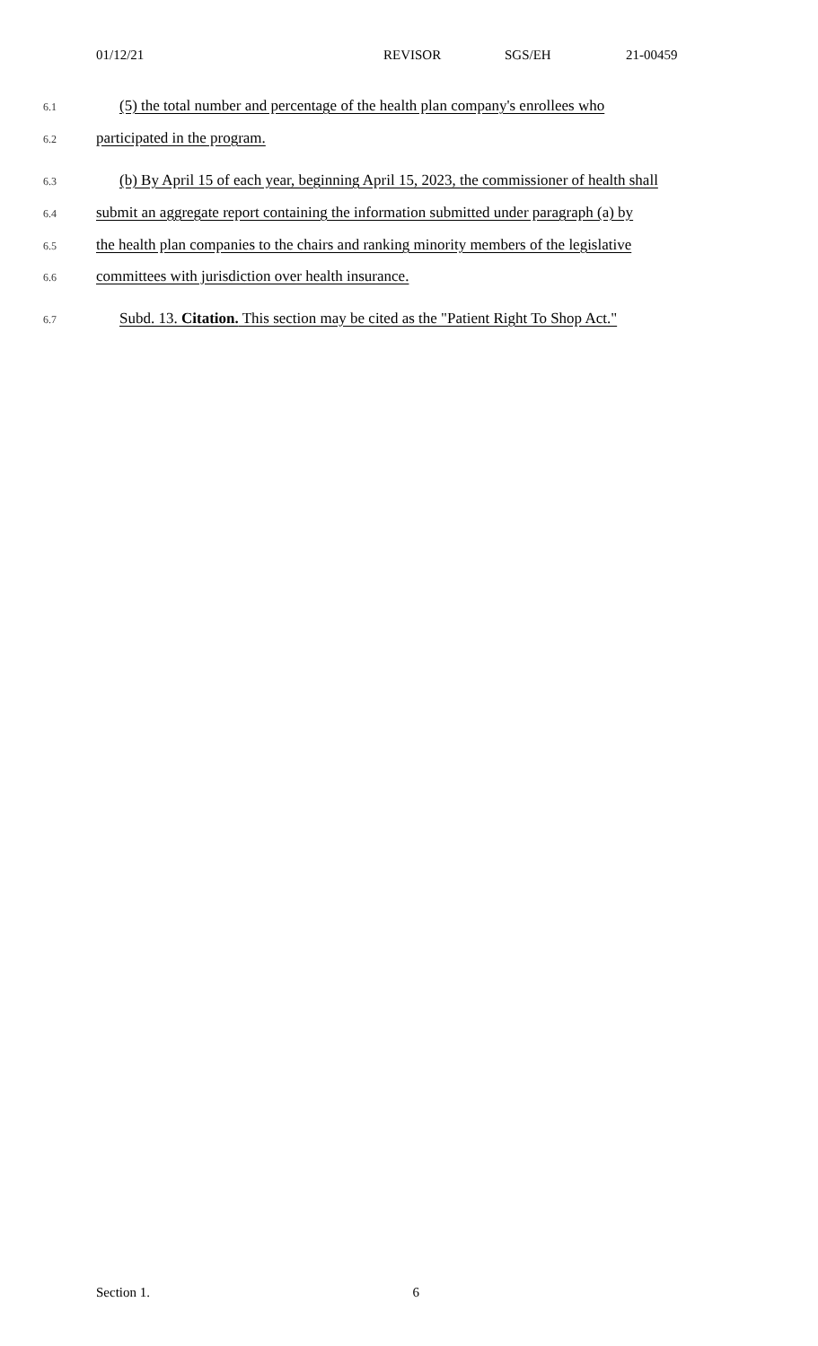01/12/21 REVISOR SGS/EH 21-00459
6.1 (5) the total number and percentage of the health plan company's enrollees who
6.2 participated in the program.
6.3 (b) By April 15 of each year, beginning April 15, 2023, the commissioner of health shall
6.4 submit an aggregate report containing the information submitted under paragraph (a) by
6.5 the health plan companies to the chairs and ranking minority members of the legislative
6.6 committees with jurisdiction over health insurance.
6.7 Subd. 13. Citation. This section may be cited as the "Patient Right To Shop Act."
Section 1. 6